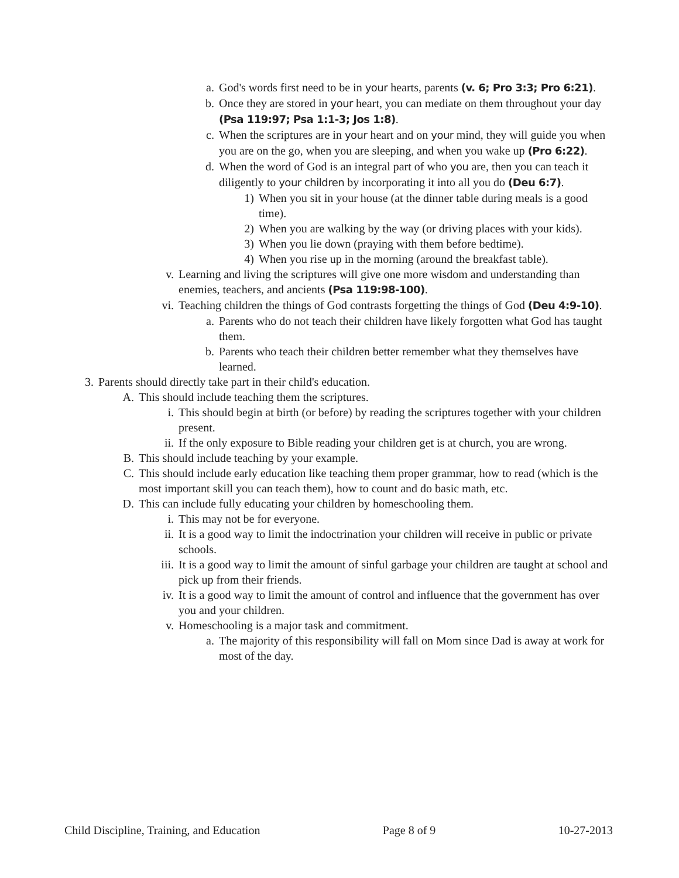a. God's words first need to be in your hearts, parents (v. 6; Pro 3:3; Pro 6:21).
b. Once they are stored in your heart, you can mediate on them throughout your day (Psa 119:97; Psa 1:1-3; Jos 1:8).
c. When the scriptures are in your heart and on your mind, they will guide you when you are on the go, when you are sleeping, and when you wake up (Pro 6:22).
d. When the word of God is an integral part of who you are, then you can teach it diligently to your children by incorporating it into all you do (Deu 6:7).
1) When you sit in your house (at the dinner table during meals is a good time).
2) When you are walking by the way (or driving places with your kids).
3) When you lie down (praying with them before bedtime).
4) When you rise up in the morning (around the breakfast table).
v. Learning and living the scriptures will give one more wisdom and understanding than enemies, teachers, and ancients (Psa 119:98-100).
vi. Teaching children the things of God contrasts forgetting the things of God (Deu 4:9-10).
a. Parents who do not teach their children have likely forgotten what God has taught them.
b. Parents who teach their children better remember what they themselves have learned.
3. Parents should directly take part in their child's education.
A. This should include teaching them the scriptures.
i. This should begin at birth (or before) by reading the scriptures together with your children present.
ii. If the only exposure to Bible reading your children get is at church, you are wrong.
B. This should include teaching by your example.
C. This should include early education like teaching them proper grammar, how to read (which is the most important skill you can teach them), how to count and do basic math, etc.
D. This can include fully educating your children by homeschooling them.
i. This may not be for everyone.
ii. It is a good way to limit the indoctrination your children will receive in public or private schools.
iii. It is a good way to limit the amount of sinful garbage your children are taught at school and pick up from their friends.
iv. It is a good way to limit the amount of control and influence that the government has over you and your children.
v. Homeschooling is a major task and commitment.
a. The majority of this responsibility will fall on Mom since Dad is away at work for most of the day.
Child Discipline, Training, and Education Page 8 of 9 10-27-2013